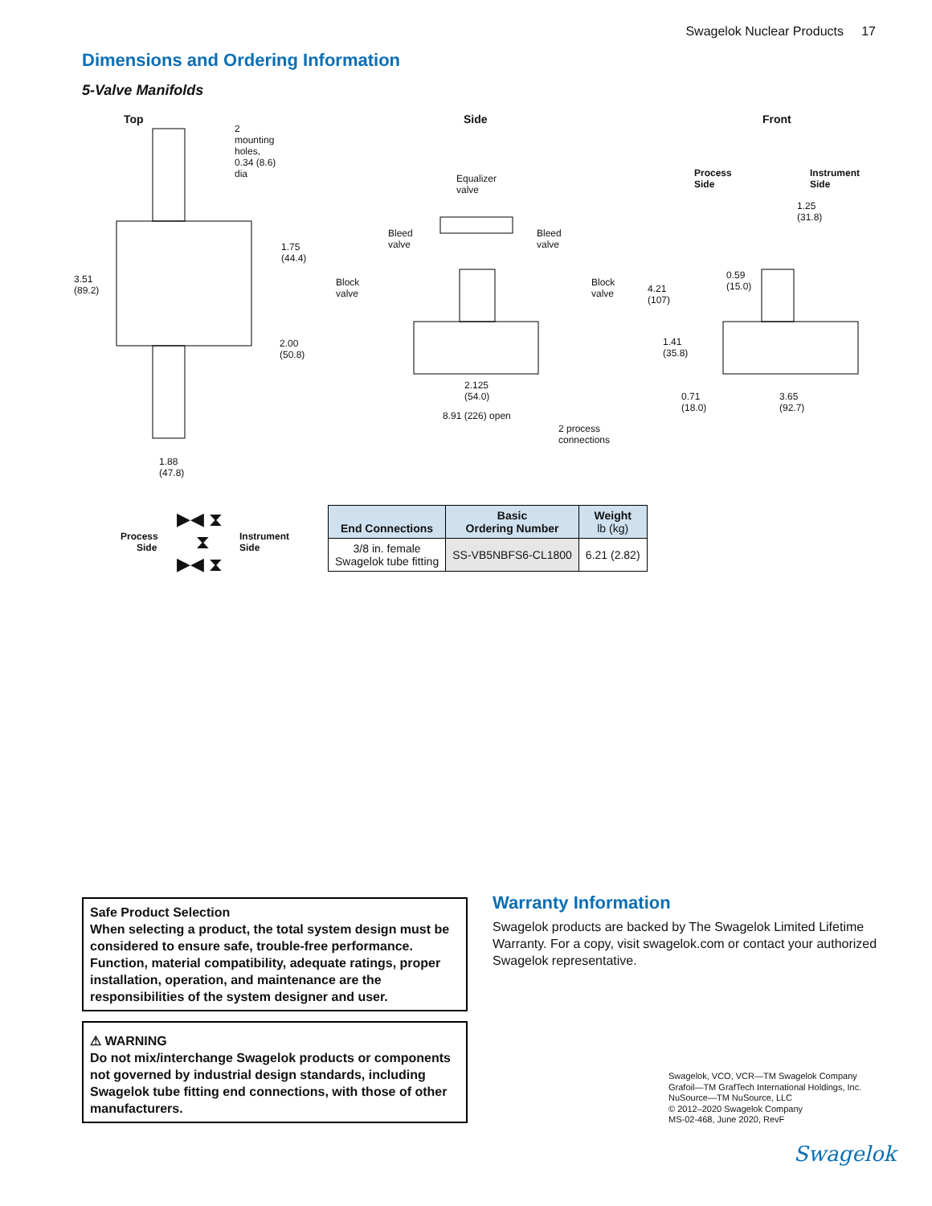Swagelok Nuclear Products 17
Dimensions and Ordering Information
5-Valve Manifolds
Top
2
mounting
holes,
0.34 (8.6)
dia
1.75
(44.4)
3.51
(89.2)
2.00
(50.8)
1.88
(47.8)
Side
Equalizer
valve
Bleed
valve
Bleed
valve
Block
valve
Block
valve 4.21
(107)
2.125
(54.0)
8.91 (226) open
2 process
connections
Front
Process
Side
Instrument
Side
1.25
(31.8)
0.59
(15.0)
1.41
(35.8)
0.71
(18.0)
3.65
(92.7)
Process
Side
▶◀ ⧗
⧗
▶◀ ⧗
Instrument
Side
| End Connections | Basic Ordering Number | Weight lb (kg) |
| --- | --- | --- |
| 3/8 in. female Swagelok tube fitting | SS-VB5NBFS6-CL1800 | 6.21 (2.82) |
Safe Product Selection
When selecting a product, the total system design must be considered to ensure safe, trouble-free performance. Function, material compatibility, adequate ratings, proper installation, operation, and maintenance are the responsibilities of the system designer and user.
⚠ WARNING
Do not mix/interchange Swagelok products or components not governed by industrial design standards, including Swagelok tube fitting end connections, with those of other manufacturers.
Warranty Information
Swagelok products are backed by The Swagelok Limited Lifetime Warranty. For a copy, visit swagelok.com or contact your authorized Swagelok representative.
Swagelok, VCO, VCR—TM Swagelok Company
Grafoil—TM GrafTech International Holdings, Inc.
NuSource—TM NuSource, LLC
© 2012–2020 Swagelok Company
MS-02-468, June 2020, RevF
Swagelok